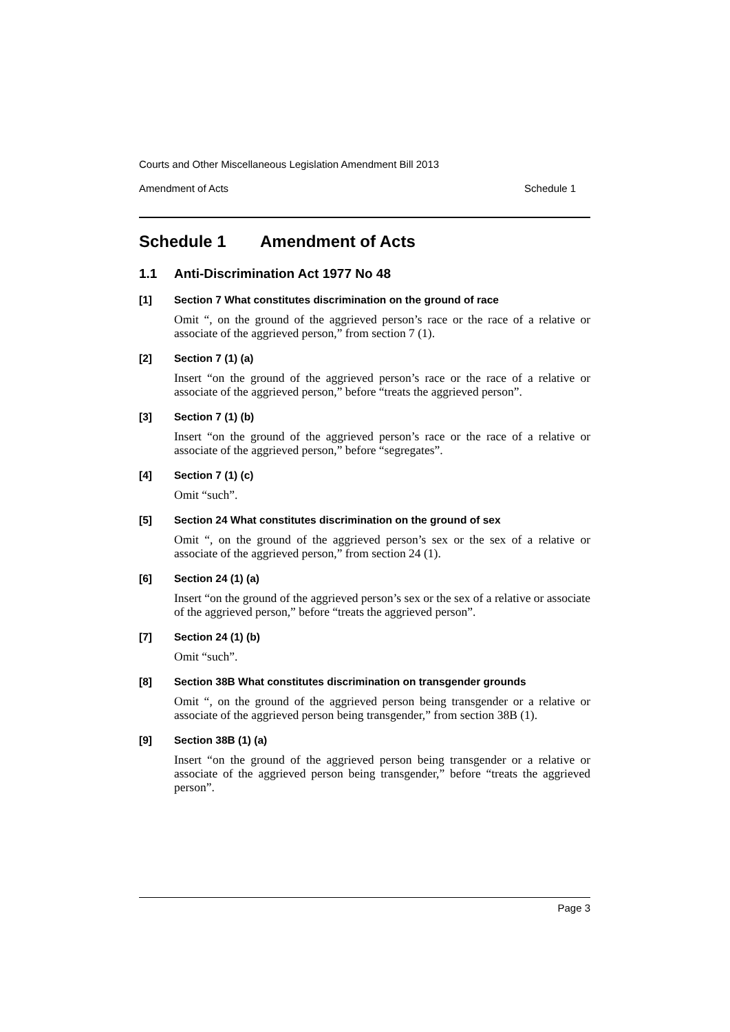Courts and Other Miscellaneous Legislation Amendment Bill 2013
Amendment of Acts Schedule 1
Schedule 1 Amendment of Acts
1.1 Anti-Discrimination Act 1977 No 48
[1] Section 7 What constitutes discrimination on the ground of race
Omit “, on the ground of the aggrieved person’s race or the race of a relative or associate of the aggrieved person,” from section 7 (1).
[2] Section 7 (1) (a)
Insert “on the ground of the aggrieved person’s race or the race of a relative or associate of the aggrieved person,” before “treats the aggrieved person”.
[3] Section 7 (1) (b)
Insert “on the ground of the aggrieved person’s race or the race of a relative or associate of the aggrieved person,” before “segregates”.
[4] Section 7 (1) (c)
Omit “such”.
[5] Section 24 What constitutes discrimination on the ground of sex
Omit “, on the ground of the aggrieved person’s sex or the sex of a relative or associate of the aggrieved person,” from section 24 (1).
[6] Section 24 (1) (a)
Insert “on the ground of the aggrieved person’s sex or the sex of a relative or associate of the aggrieved person,” before “treats the aggrieved person”.
[7] Section 24 (1) (b)
Omit “such”.
[8] Section 38B What constitutes discrimination on transgender grounds
Omit “, on the ground of the aggrieved person being transgender or a relative or associate of the aggrieved person being transgender,” from section 38B (1).
[9] Section 38B (1) (a)
Insert “on the ground of the aggrieved person being transgender or a relative or associate of the aggrieved person being transgender,” before “treats the aggrieved person”.
Page 3